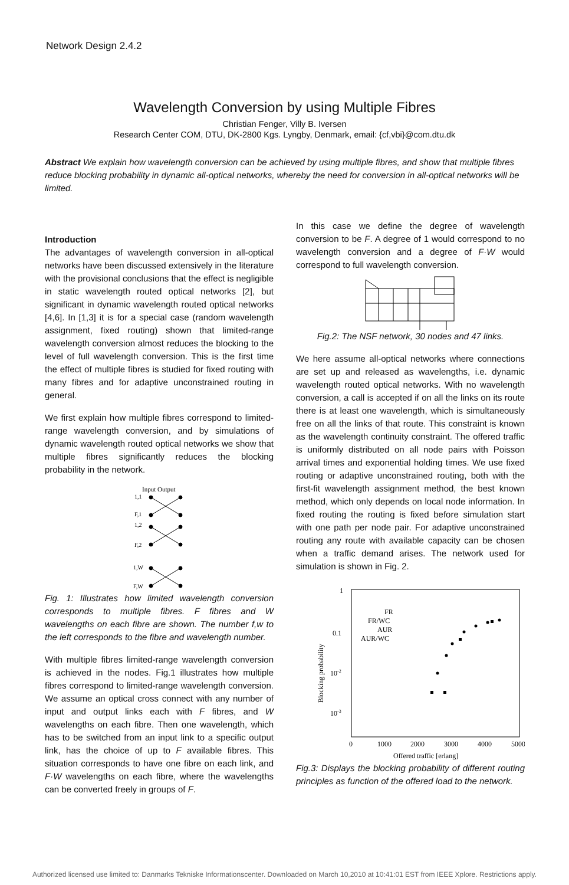Network Design 2.4.2
Wavelength Conversion by using Multiple Fibres
Christian Fenger, Villy B. Iversen
Research Center COM, DTU, DK-2800 Kgs. Lyngby, Denmark, email: {cf,vbi}@com.dtu.dk
Abstract We explain how wavelength conversion can be achieved by using multiple fibres, and show that multiple fibres reduce blocking probability in dynamic all-optical networks, whereby the need for conversion in all-optical networks will be limited.
Introduction
The advantages of wavelength conversion in all-optical networks have been discussed extensively in the literature with the provisional conclusions that the effect is negligible in static wavelength routed optical networks [2], but significant in dynamic wavelength routed optical networks [4,6]. In [1,3] it is for a special case (random wavelength assignment, fixed routing) shown that limited-range wavelength conversion almost reduces the blocking to the level of full wavelength conversion. This is the first time the effect of multiple fibres is studied for fixed routing with many fibres and for adaptive unconstrained routing in general.
We first explain how multiple fibres correspond to limited-range wavelength conversion, and by simulations of dynamic wavelength routed optical networks we show that multiple fibres significantly reduces the blocking probability in the network.
Input Output
1,1
F,1
1,2
F,2
1,W
F,W
Fig. 1: Illustrates how limited wavelength conversion corresponds to multiple fibres. F fibres and W wavelengths on each fibre are shown. The number f,w to the left corresponds to the fibre and wavelength number.
With multiple fibres limited-range wavelength conversion is achieved in the nodes. Fig.1 illustrates how multiple fibres correspond to limited-range wavelength conversion. We assume an optical cross connect with any number of input and output links each with F fibres, and W wavelengths on each fibre. Then one wavelength, which has to be switched from an input link to a specific output link, has the choice of up to F available fibres. This situation corresponds to have one fibre on each link, and F·W wavelengths on each fibre, where the wavelengths can be converted freely in groups of F.
In this case we define the degree of wavelength conversion to be F. A degree of 1 would correspond to no wavelength conversion and a degree of F·W would correspond to full wavelength conversion.
Fig.2: The NSF network, 30 nodes and 47 links.
We here assume all-optical networks where connections are set up and released as wavelengths, i.e. dynamic wavelength routed optical networks. With no wavelength conversion, a call is accepted if on all the links on its route there is at least one wavelength, which is simultaneously free on all the links of that route. This constraint is known as the wavelength continuity constraint. The offered traffic is uniformly distributed on all node pairs with Poisson arrival times and exponential holding times. We use fixed routing or adaptive unconstrained routing, both with the first-fit wavelength assignment method, the best known method, which only depends on local node information. In fixed routing the routing is fixed before simulation start with one path per node pair. For adaptive unconstrained routing any route with available capacity can be chosen when a traffic demand arises. The network used for simulation is shown in Fig. 2.
1
0.1
10-2
10-3
0
1000
2000
3000
4000
5000
Offered traffic [erlang]
Blocking probability
FR
FR/WC
AUR
AUR/WC
Fig.3: Displays the blocking probability of different routing principles as function of the offered load to the network.
Authorized licensed use limited to: Danmarks Tekniske Informationscenter. Downloaded on March 10,2010 at 10:41:01 EST from IEEE Xplore. Restrictions apply.